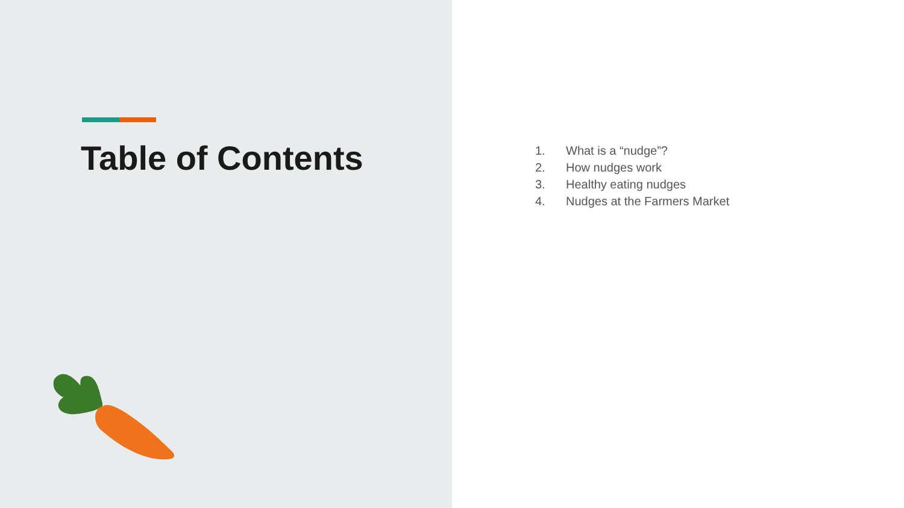Table of Contents
1. What is a “nudge”?
2. How nudges work
3. Healthy eating nudges
4. Nudges at the Farmers Market